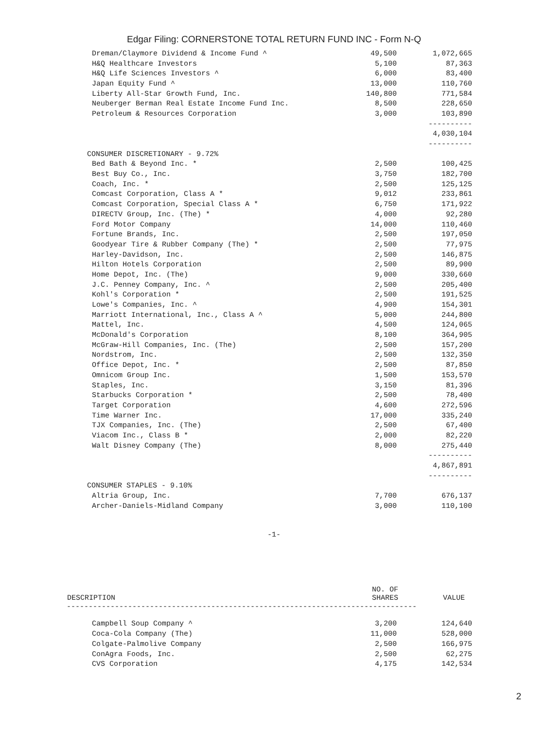Edgar Filing: CORNERSTONE TOTAL RETURN FUND INC - Form N-Q
| Dreman/Claymore Dividend & Income Fund ^ | 49,500 | 1,072,665 |
| H&Q Healthcare Investors | 5,100 | 87,363 |
| H&Q Life Sciences Investors ^ | 6,000 | 83,400 |
| Japan Equity Fund ^ | 13,000 | 110,760 |
| Liberty All-Star Growth Fund, Inc. | 140,800 | 771,584 |
| Neuberger Berman Real Estate Income Fund Inc. | 8,500 | 228,650 |
| Petroleum & Resources Corporation | 3,000 | 103,890 |
| | | ---------- |
| | | 4,030,104 |
| | | ---------- |
| CONSUMER DISCRETIONARY - 9.72% | | |
| Bed Bath & Beyond Inc. * | 2,500 | 100,425 |
| Best Buy Co., Inc. | 3,750 | 182,700 |
| Coach, Inc. * | 2,500 | 125,125 |
| Comcast Corporation, Class A * | 9,012 | 233,861 |
| Comcast Corporation, Special Class A * | 6,750 | 171,922 |
| DIRECTV Group, Inc. (The) * | 4,000 | 92,280 |
| Ford Motor Company | 14,000 | 110,460 |
| Fortune Brands, Inc. | 2,500 | 197,050 |
| Goodyear Tire & Rubber Company (The) * | 2,500 | 77,975 |
| Harley-Davidson, Inc. | 2,500 | 146,875 |
| Hilton Hotels Corporation | 2,500 | 89,900 |
| Home Depot, Inc. (The) | 9,000 | 330,660 |
| J.C. Penney Company, Inc. ^ | 2,500 | 205,400 |
| Kohl's Corporation * | 2,500 | 191,525 |
| Lowe's Companies, Inc. ^ | 4,900 | 154,301 |
| Marriott International, Inc., Class A ^ | 5,000 | 244,800 |
| Mattel, Inc. | 4,500 | 124,065 |
| McDonald's Corporation | 8,100 | 364,905 |
| McGraw-Hill Companies, Inc. (The) | 2,500 | 157,200 |
| Nordstrom, Inc. | 2,500 | 132,350 |
| Office Depot, Inc. * | 2,500 | 87,850 |
| Omnicom Group Inc. | 1,500 | 153,570 |
| Staples, Inc. | 3,150 | 81,396 |
| Starbucks Corporation * | 2,500 | 78,400 |
| Target Corporation | 4,600 | 272,596 |
| Time Warner Inc. | 17,000 | 335,240 |
| TJX Companies, Inc. (The) | 2,500 | 67,400 |
| Viacom Inc., Class B * | 2,000 | 82,220 |
| Walt Disney Company (The) | 8,000 | 275,440 |
| | | ---------- |
| | | 4,867,891 |
| | | ---------- |
| CONSUMER STAPLES - 9.10% | | |
| Altria Group, Inc. | 7,700 | 676,137 |
| Archer-Daniels-Midland Company | 3,000 | 110,100 |
-1-
| DESCRIPTION | NO. OF SHARES | VALUE |
| --- | --- | --- |
--------------------------------------------------------------------------------
| Campbell Soup Company ^ | 3,200 | 124,640 |
| Coca-Cola Company (The) | 11,000 | 528,000 |
| Colgate-Palmolive Company | 2,500 | 166,975 |
| ConAgra Foods, Inc. | 2,500 | 62,275 |
| CVS Corporation | 4,175 | 142,534 |
2